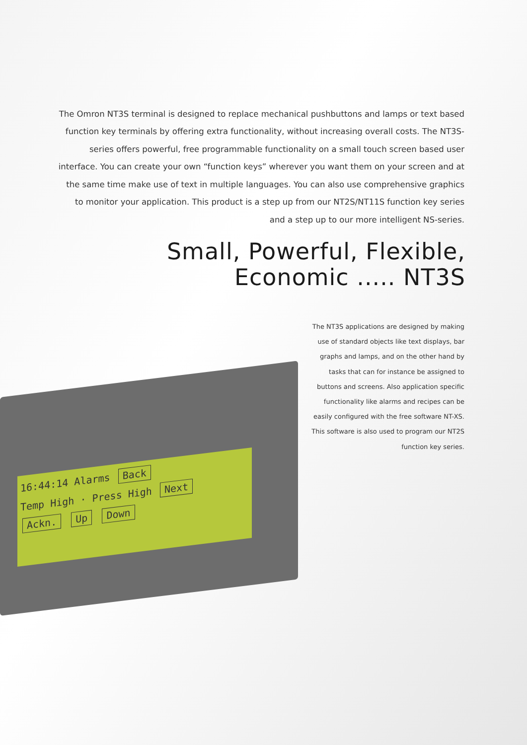16:44:14 Alarms Back
Temp High · Press High Next
Ackn. Up Down
The Omron NT3S terminal is designed to replace mechanical pushbuttons and lamps or text based function key terminals by offering extra functionality, without increasing overall costs. The NT3S-series offers powerful, free programmable functionality on a small touch screen based user interface. You can create your own “function keys” wherever you want them on your screen and at the same time make use of text in multiple languages. You can also use comprehensive graphics to monitor your application. This product is a step up from our NT2S/NT11S function key series and a step up to our more intelligent NS-series.
Small, Powerful, Flexible,
Economic ..... NT3S
The NT3S applications are designed by making use of standard objects like text displays, bar graphs and lamps, and on the other hand by tasks that can for instance be assigned to buttons and screens. Also application specific functionality like alarms and recipes can be easily configured with the free software NT-XS. This software is also used to program our NT2S function key series.